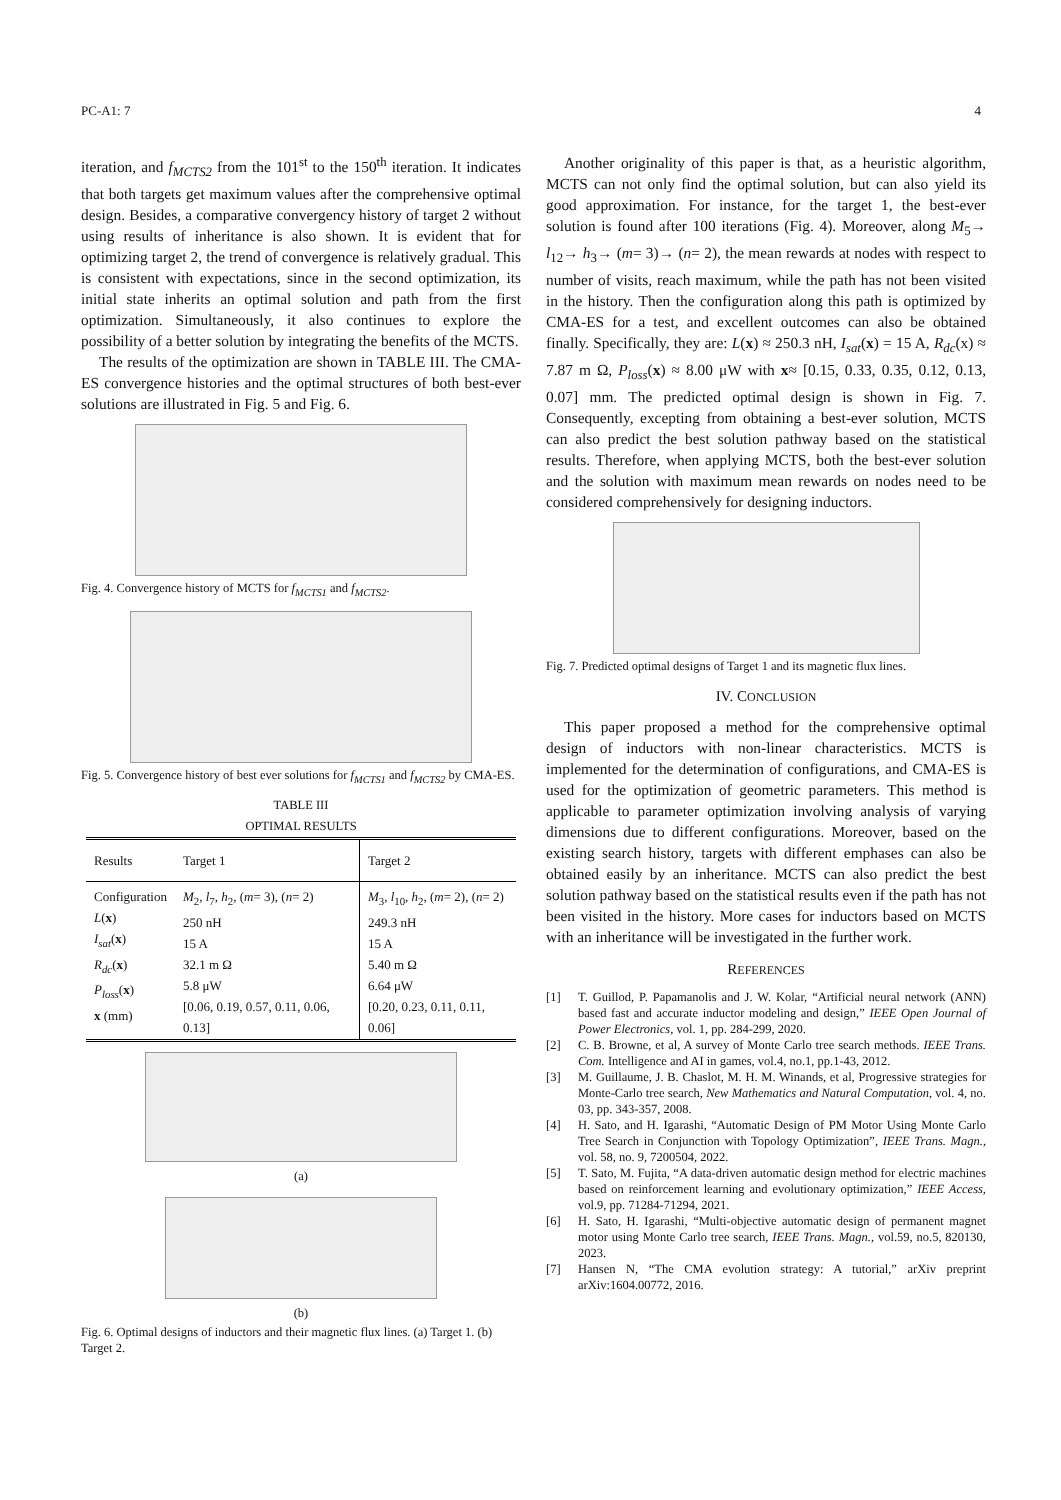PC-A1: 7 4
iteration, and f<sub>MCTS2</sub> from the 101<sup>st</sup> to the 150<sup>th</sup> iteration. It indicates that both targets get maximum values after the comprehensive optimal design. Besides, a comparative convergency history of target 2 without using results of inheritance is also shown. It is evident that for optimizing target 2, the trend of convergence is relatively gradual. This is consistent with expectations, since in the second optimization, its initial state inherits an optimal solution and path from the first optimization. Simultaneously, it also continues to explore the possibility of a better solution by integrating the benefits of the MCTS.
The results of the optimization are shown in TABLE III. The CMA-ES convergence histories and the optimal structures of both best-ever solutions are illustrated in Fig. 5 and Fig. 6.
Fig. 4. Convergence history of MCTS for f<sub>MCTS1</sub> and f<sub>MCTS2</sub>.
Fig. 5. Convergence history of best ever solutions for f<sub>MCTS1</sub> and f<sub>MCTS2</sub> by CMA-ES.
TABLE III
OPTIMAL RESULTS
| Results | Target 1 | Target 2 |
| --- | --- | --- |
| Configuration L ( x ) I<sub>sat</sub> ( x ) R<sub>dc</sub> ( x ) P<sub>loss</sub> ( x ) x (mm) | M<sub>2</sub>, l<sub>7</sub>, h<sub>2</sub>, ( m = 3), ( n = 2) 250 nH 15 A 32.1 m Ω 5.8 μW [0.06, 0.19, 0.57, 0.11, 0.06, 0.13] | M<sub>3</sub>, l<sub>10</sub>, h<sub>2</sub>, ( m = 2), ( n = 2) 249.3 nH 15 A 5.40 m Ω 6.64 μW [0.20, 0.23, 0.11, 0.11, 0.06] |
(a)
(b)
Fig. 6. Optimal designs of inductors and their magnetic flux lines. (a) Target 1. (b) Target 2.
Another originality of this paper is that, as a heuristic algorithm, MCTS can not only find the optimal solution, but can also yield its good approximation. For instance, for the target 1, the best-ever solution is found after 100 iterations (Fig. 4). Moreover, along M<sub>5</sub>→ l<sub>12</sub>→ h<sub>3</sub>→ (m= 3)→ (n= 2), the mean rewards at nodes with respect to number of visits, reach maximum, while the path has not been visited in the history. Then the configuration along this path is optimized by CMA-ES for a test, and excellent outcomes can also be obtained finally. Specifically, they are: L(x) ≈ 250.3 nH, I<sub>sat</sub>(x) = 15 A, R<sub>dc</sub>(x) ≈ 7.87 m Ω, P<sub>loss</sub>(x) ≈ 8.00 μW with x≈ [0.15, 0.33, 0.35, 0.12, 0.13, 0.07] mm. The predicted optimal design is shown in Fig. 7. Consequently, excepting from obtaining a best-ever solution, MCTS can also predict the best solution pathway based on the statistical results. Therefore, when applying MCTS, both the best-ever solution and the solution with maximum mean rewards on nodes need to be considered comprehensively for designing inductors.
Fig. 7. Predicted optimal designs of Target 1 and its magnetic flux lines.
IV. CONCLUSION
This paper proposed a method for the comprehensive optimal design of inductors with non-linear characteristics. MCTS is implemented for the determination of configurations, and CMA-ES is used for the optimization of geometric parameters. This method is applicable to parameter optimization involving analysis of varying dimensions due to different configurations. Moreover, based on the existing search history, targets with different emphases can also be obtained easily by an inheritance. MCTS can also predict the best solution pathway based on the statistical results even if the path has not been visited in the history. More cases for inductors based on MCTS with an inheritance will be investigated in the further work.
REFERENCES
[1] T. Guillod, P. Papamanolis and J. W. Kolar, “Artificial neural network (ANN) based fast and accurate inductor modeling and design,” IEEE Open Journal of Power Electronics, vol. 1, pp. 284-299, 2020.
[2] C. B. Browne, et al, A survey of Monte Carlo tree search methods. IEEE Trans. Com. Intelligence and AI in games, vol.4, no.1, pp.1-43, 2012.
[3] M. Guillaume, J. B. Chaslot, M. H. M. Winands, et al, Progressive strategies for Monte-Carlo tree search, New Mathematics and Natural Computation, vol. 4, no. 03, pp. 343-357, 2008.
[4] H. Sato, and H. Igarashi, “Automatic Design of PM Motor Using Monte Carlo Tree Search in Conjunction with Topology Optimization”, IEEE Trans. Magn., vol. 58, no. 9, 7200504, 2022.
[5] T. Sato, M. Fujita, “A data-driven automatic design method for electric machines based on reinforcement learning and evolutionary optimization,” IEEE Access, vol.9, pp. 71284-71294, 2021.
[6] H. Sato, H. Igarashi, “Multi-objective automatic design of permanent magnet motor using Monte Carlo tree search, IEEE Trans. Magn., vol.59, no.5, 820130, 2023.
[7] Hansen N, “The CMA evolution strategy: A tutorial,” arXiv preprint arXiv:1604.00772, 2016.